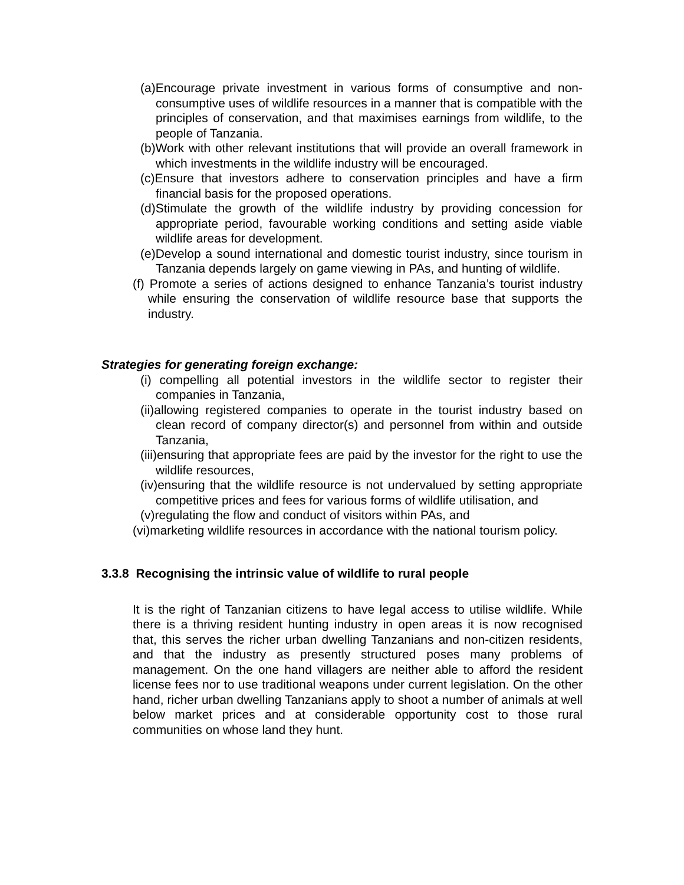(a)Encourage private investment in various forms of consumptive and non-consumptive uses of wildlife resources in a manner that is compatible with the principles of conservation, and that maximises earnings from wildlife, to the people of Tanzania.
(b)Work with other relevant institutions that will provide an overall framework in which investments in the wildlife industry will be encouraged.
(c)Ensure that investors adhere to conservation principles and have a firm financial basis for the proposed operations.
(d)Stimulate the growth of the wildlife industry by providing concession for appropriate period, favourable working conditions and setting aside viable wildlife areas for development.
(e)Develop a sound international and domestic tourist industry, since tourism in Tanzania depends largely on game viewing in PAs, and hunting of wildlife.
(f) Promote a series of actions designed to enhance Tanzania’s tourist industry while ensuring the conservation of wildlife resource base that supports the industry.
Strategies for generating foreign exchange:
(i) compelling all potential investors in the wildlife sector to register their companies in Tanzania,
(ii)allowing registered companies to operate in the tourist industry based on clean record of company director(s) and personnel from within and outside Tanzania,
(iii)ensuring that appropriate fees are paid by the investor for the right to use the wildlife resources,
(iv)ensuring that the wildlife resource is not undervalued by setting appropriate competitive prices and fees for various forms of wildlife utilisation, and
(v)regulating the flow and conduct of visitors within PAs, and
(vi)marketing wildlife resources in accordance with the national tourism policy.
3.3.8 Recognising the intrinsic value of wildlife to rural people
It is the right of Tanzanian citizens to have legal access to utilise wildlife. While there is a thriving resident hunting industry in open areas it is now recognised that, this serves the richer urban dwelling Tanzanians and non-citizen residents, and that the industry as presently structured poses many problems of management. On the one hand villagers are neither able to afford the resident license fees nor to use traditional weapons under current legislation. On the other hand, richer urban dwelling Tanzanians apply to shoot a number of animals at well below market prices and at considerable opportunity cost to those rural communities on whose land they hunt.